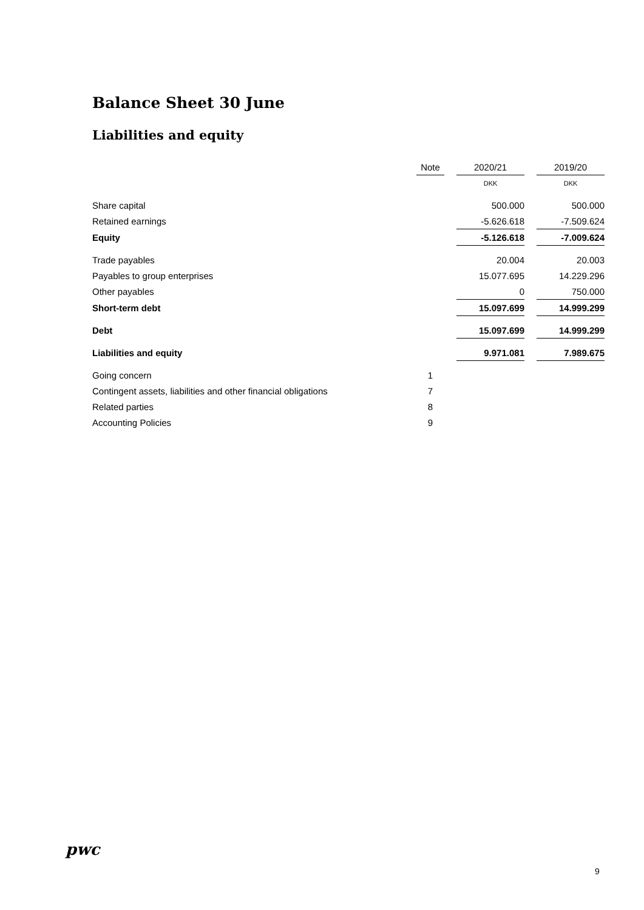Balance Sheet 30 June
Liabilities and equity
| | Note | | 2020/21 | | 2019/20 |
| --- | --- | --- | --- | --- | --- |
| | | | DKK | | DKK |
| Share capital | | | 500.000 | | 500.000 |
| Retained earnings | | | -5.626.618 | | -7.509.624 |
| Equity | | | -5.126.618 | | -7.009.624 |
| Trade payables | | | 20.004 | | 20.003 |
| Payables to group enterprises | | | 15.077.695 | | 14.229.296 |
| Other payables | | | 0 | | 750.000 |
| Short-term debt | | | 15.097.699 | | 14.999.299 |
| Debt | | | 15.097.699 | | 14.999.299 |
| Liabilities and equity | | | 9.971.081 | | 7.989.675 |
| Going concern | 1 | | | | |
| Contingent assets, liabilities and other financial obligations | 7 | | | | |
| Related parties | 8 | | | | |
| Accounting Policies | 9 | | | | |
pwc
9